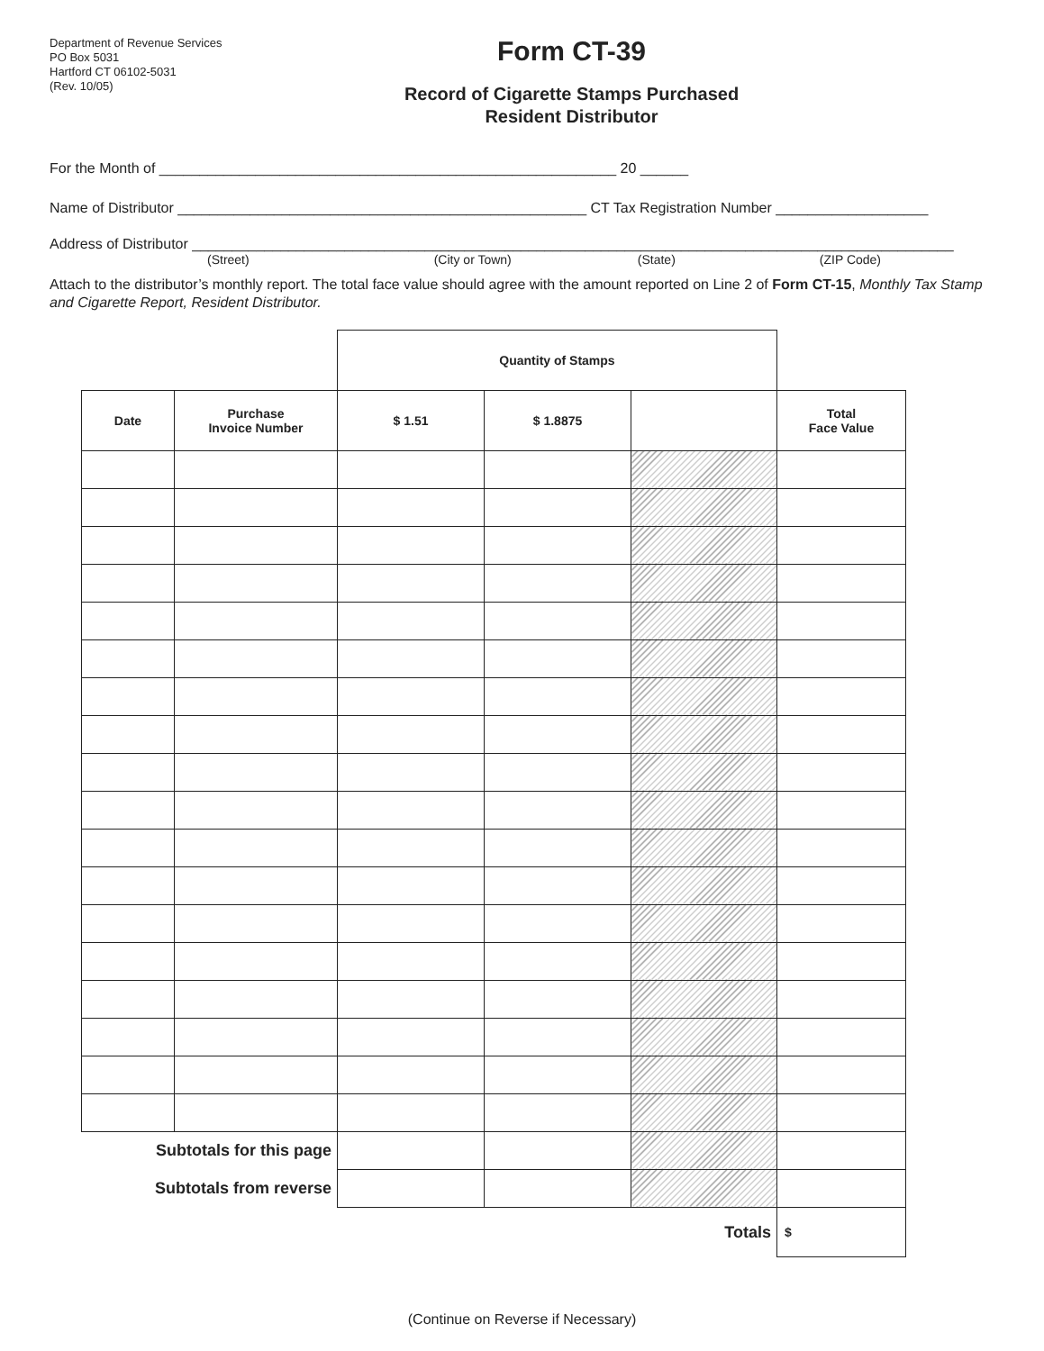Department of Revenue Services
PO Box 5031
Hartford CT 06102-5031
(Rev. 10/05)
Form CT-39
Record of Cigarette Stamps Purchased
Resident Distributor
For the Month of _________________________________________________________ 20 ______
Name of Distributor ___________________________________________________ CT Tax Registration Number ___________________
Address of Distributor _______________________________________________________________________________________________
(Street) (City or Town) (State) (ZIP Code)
Attach to the distributor’s monthly report. The total face value should agree with the amount reported on Line 2 of Form CT-15, Monthly Tax Stamp and Cigarette Report, Resident Distributor.
| | | Quantity of Stamps | | | |
| --- | --- | --- | --- | --- | --- |
| Date | Purchase Invoice Number | $ 1.51 | $ 1.8875 | | Total Face Value |
| Subtotals for this page | | | | | |
| Subtotals from reverse | | | | | |
| Totals | | | | | $ |
(Continue on Reverse if Necessary)